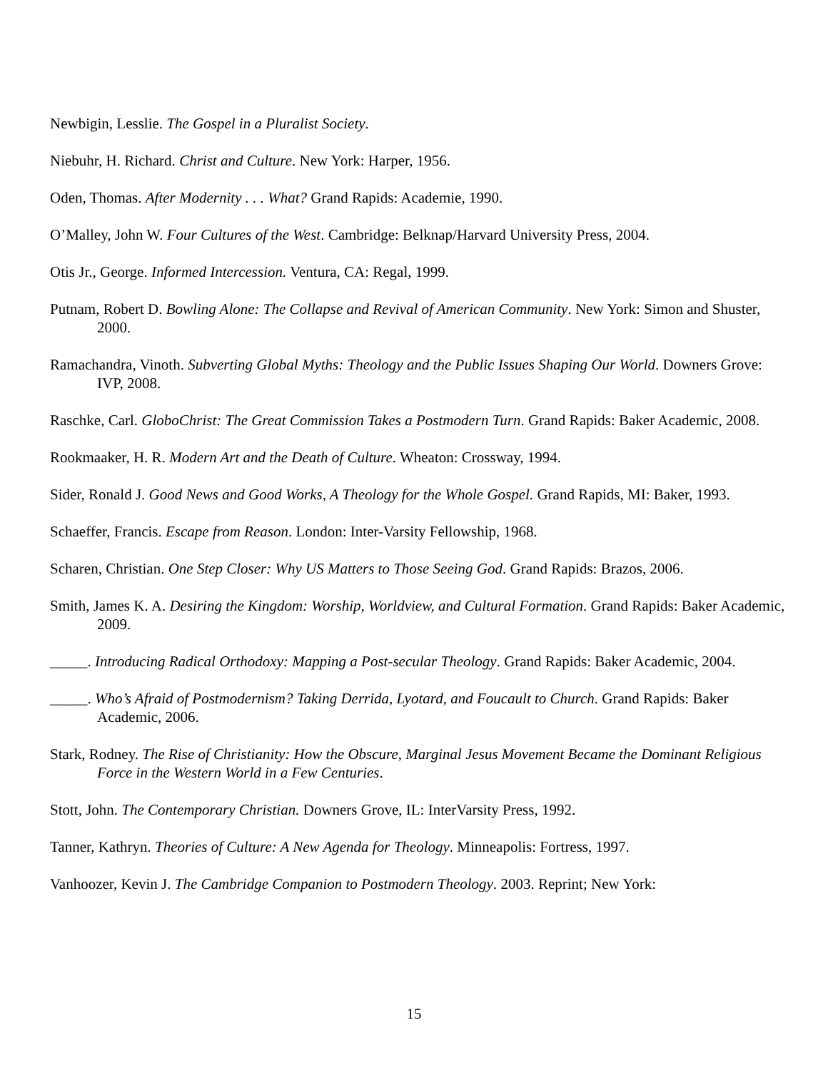Newbigin, Lesslie. The Gospel in a Pluralist Society.
Niebuhr, H. Richard. Christ and Culture. New York: Harper, 1956.
Oden, Thomas. After Modernity . . . What? Grand Rapids: Academie, 1990.
O’Malley, John W. Four Cultures of the West. Cambridge: Belknap/Harvard University Press, 2004.
Otis Jr., George. Informed Intercession. Ventura, CA: Regal, 1999.
Putnam, Robert D. Bowling Alone: The Collapse and Revival of American Community. New York: Simon and Shuster, 2000.
Ramachandra, Vinoth. Subverting Global Myths: Theology and the Public Issues Shaping Our World. Downers Grove: IVP, 2008.
Raschke, Carl. GloboChrist: The Great Commission Takes a Postmodern Turn. Grand Rapids: Baker Academic, 2008.
Rookmaaker, H. R. Modern Art and the Death of Culture. Wheaton: Crossway, 1994.
Sider, Ronald J. Good News and Good Works, A Theology for the Whole Gospel. Grand Rapids, MI: Baker, 1993.
Schaeffer, Francis. Escape from Reason. London: Inter-Varsity Fellowship, 1968.
Scharen, Christian. One Step Closer: Why US Matters to Those Seeing God. Grand Rapids: Brazos, 2006.
Smith, James K. A. Desiring the Kingdom: Worship, Worldview, and Cultural Formation. Grand Rapids: Baker Academic, 2009.
_____. Introducing Radical Orthodoxy: Mapping a Post-secular Theology. Grand Rapids: Baker Academic, 2004.
_____. Who’s Afraid of Postmodernism? Taking Derrida, Lyotard, and Foucault to Church. Grand Rapids: Baker Academic, 2006.
Stark, Rodney. The Rise of Christianity: How the Obscure, Marginal Jesus Movement Became the Dominant Religious Force in the Western World in a Few Centuries.
Stott, John. The Contemporary Christian. Downers Grove, IL: InterVarsity Press, 1992.
Tanner, Kathryn. Theories of Culture: A New Agenda for Theology. Minneapolis: Fortress, 1997.
Vanhoozer, Kevin J. The Cambridge Companion to Postmodern Theology. 2003. Reprint; New York:
15